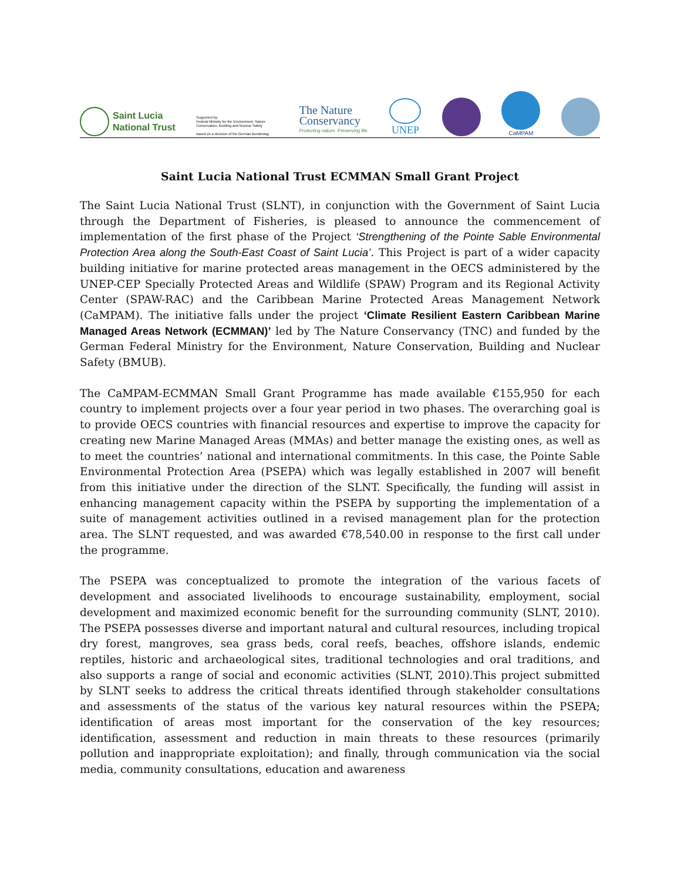Saint Lucia
National Trust
Supported by:
Federal Ministry for the Environment, Nature Conservation, Building and Nuclear Safety
based on a decision of the German Bundestag
The Nature
Conservancy
Protecting nature. Preserving life.
UNEP
CaMPAM
Saint Lucia National Trust ECMMAN Small Grant Project
The Saint Lucia National Trust (SLNT), in conjunction with the Government of Saint Lucia through the Department of Fisheries, is pleased to announce the commencement of implementation of the first phase of the Project ‘Strengthening of the Pointe Sable Environmental Protection Area along the South-East Coast of Saint Lucia’. This Project is part of a wider capacity building initiative for marine protected areas management in the OECS administered by the UNEP-CEP Specially Protected Areas and Wildlife (SPAW) Program and its Regional Activity Center (SPAW-RAC) and the Caribbean Marine Protected Areas Management Network (CaMPAM). The initiative falls under the project ‘Climate Resilient Eastern Caribbean Marine Managed Areas Network (ECMMAN)’ led by The Nature Conservancy (TNC) and funded by the German Federal Ministry for the Environment, Nature Conservation, Building and Nuclear Safety (BMUB).
The CaMPAM-ECMMAN Small Grant Programme has made available €155,950 for each country to implement projects over a four year period in two phases. The overarching goal is to provide OECS countries with financial resources and expertise to improve the capacity for creating new Marine Managed Areas (MMAs) and better manage the existing ones, as well as to meet the countries’ national and international commitments. In this case, the Pointe Sable Environmental Protection Area (PSEPA) which was legally established in 2007 will benefit from this initiative under the direction of the SLNT. Specifically, the funding will assist in enhancing management capacity within the PSEPA by supporting the implementation of a suite of management activities outlined in a revised management plan for the protection area. The SLNT requested, and was awarded €78,540.00 in response to the first call under the programme.
The PSEPA was conceptualized to promote the integration of the various facets of development and associated livelihoods to encourage sustainability, employment, social development and maximized economic benefit for the surrounding community (SLNT, 2010). The PSEPA possesses diverse and important natural and cultural resources, including tropical dry forest, mangroves, sea grass beds, coral reefs, beaches, offshore islands, endemic reptiles, historic and archaeological sites, traditional technologies and oral traditions, and also supports a range of social and economic activities (SLNT, 2010).This project submitted by SLNT seeks to address the critical threats identified through stakeholder consultations and assessments of the status of the various key natural resources within the PSEPA; identification of areas most important for the conservation of the key resources; identification, assessment and reduction in main threats to these resources (primarily pollution and inappropriate exploitation); and finally, through communication via the social media, community consultations, education and awareness